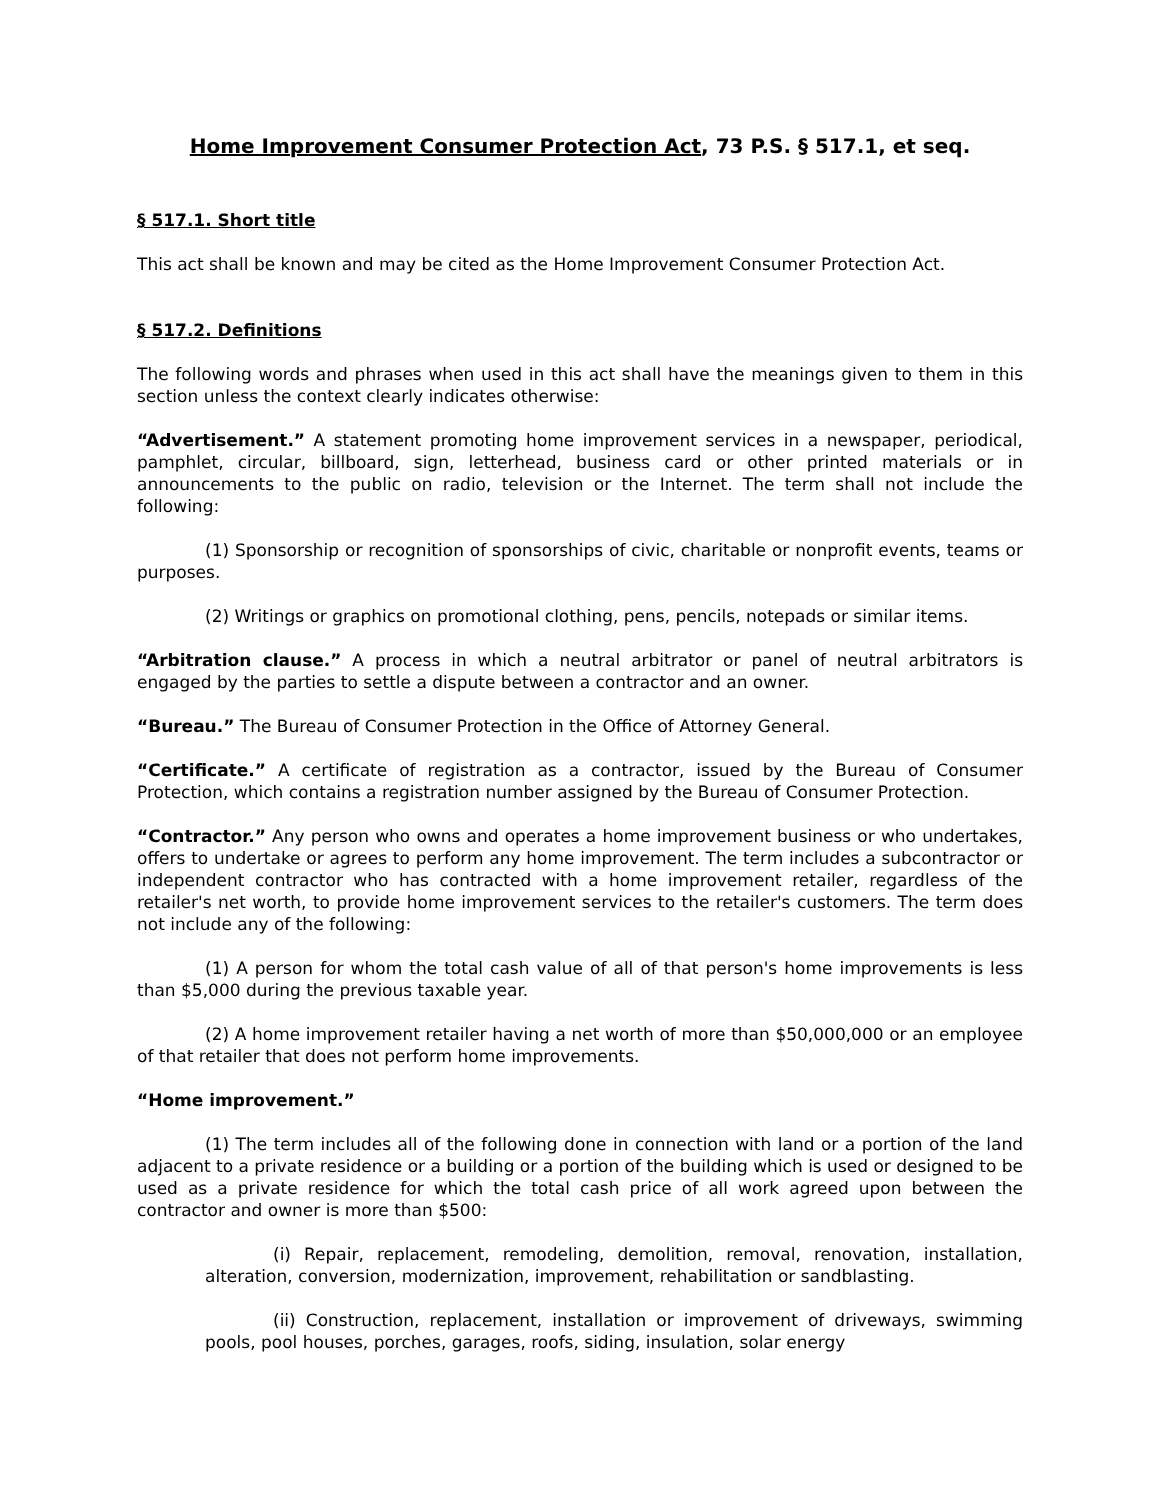Home Improvement Consumer Protection Act, 73 P.S. § 517.1, et seq.
§ 517.1. Short title
This act shall be known and may be cited as the Home Improvement Consumer Protection Act.
§ 517.2. Definitions
The following words and phrases when used in this act shall have the meanings given to them in this section unless the context clearly indicates otherwise:
“Advertisement.” A statement promoting home improvement services in a newspaper, periodical, pamphlet, circular, billboard, sign, letterhead, business card or other printed materials or in announcements to the public on radio, television or the Internet. The term shall not include the following:
(1) Sponsorship or recognition of sponsorships of civic, charitable or nonprofit events, teams or purposes.
(2) Writings or graphics on promotional clothing, pens, pencils, notepads or similar items.
“Arbitration clause.” A process in which a neutral arbitrator or panel of neutral arbitrators is engaged by the parties to settle a dispute between a contractor and an owner.
“Bureau.” The Bureau of Consumer Protection in the Office of Attorney General.
“Certificate.” A certificate of registration as a contractor, issued by the Bureau of Consumer Protection, which contains a registration number assigned by the Bureau of Consumer Protection.
“Contractor.” Any person who owns and operates a home improvement business or who undertakes, offers to undertake or agrees to perform any home improvement. The term includes a subcontractor or independent contractor who has contracted with a home improvement retailer, regardless of the retailer's net worth, to provide home improvement services to the retailer's customers. The term does not include any of the following:
(1) A person for whom the total cash value of all of that person's home improvements is less than $5,000 during the previous taxable year.
(2) A home improvement retailer having a net worth of more than $50,000,000 or an employee of that retailer that does not perform home improvements.
“Home improvement.”
(1) The term includes all of the following done in connection with land or a portion of the land adjacent to a private residence or a building or a portion of the building which is used or designed to be used as a private residence for which the total cash price of all work agreed upon between the contractor and owner is more than $500:
(i) Repair, replacement, remodeling, demolition, removal, renovation, installation, alteration, conversion, modernization, improvement, rehabilitation or sandblasting.
(ii) Construction, replacement, installation or improvement of driveways, swimming pools, pool houses, porches, garages, roofs, siding, insulation, solar energy